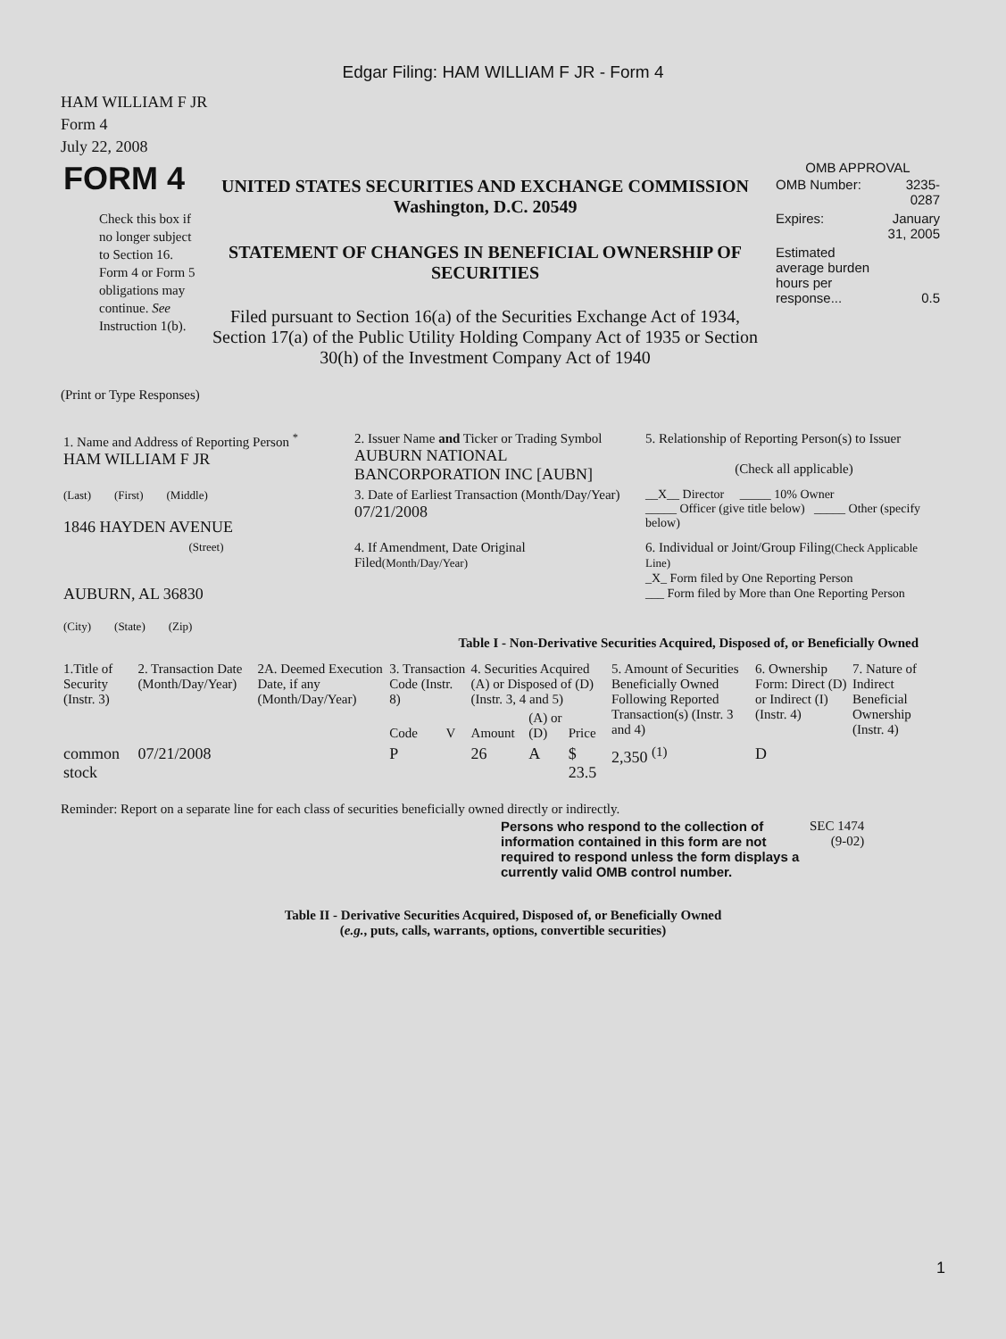Edgar Filing: HAM WILLIAM F JR - Form 4
HAM WILLIAM F JR
Form 4
July 22, 2008
| FORM 4 Check this box if no longer subject to Section 16. Form 4 or Form 5 obligations may continue. See Instruction 1(b). | UNITED STATES SECURITIES AND EXCHANGE COMMISSION Washington, D.C. 20549 STATEMENT OF CHANGES IN BENEFICIAL OWNERSHIP OF SECURITIES Filed pursuant to Section 16(a) of the Securities Exchange Act of 1934, Section 17(a) of the Public Utility Holding Company Act of 1935 or Section 30(h) of the Investment Company Act of 1940 | OMB APPROVAL / OMB Number: / 3235-0287 / / Expires: / January 31, 2005 / / Estimated average burden hours per response... / 0.5 / |
(Print or Type Responses)
| 1. Name and Address of Reporting Person <sup>*</sup> HAM WILLIAM F JR | 2. Issuer Name and Ticker or Trading Symbol AUBURN NATIONAL BANCORPORATION INC [AUBN] | 5. Relationship of Reporting Person(s) to Issuer (Check all applicable) |
| (Last) (First) (Middle) 1846 HAYDEN AVENUE | 3. Date of Earliest Transaction (Month/Day/Year) 07/21/2008 | __X__ Director _____ 10% Owner _____ Officer (give title below) _____ Other (specify below) |
| (Street) AUBURN, AL 36830 (City) (State) (Zip) | 4. If Amendment, Date Original Filed (Month/Day/Year) | 6. Individual or Joint/Group Filing (Check Applicable Line) _X_ Form filed by One Reporting Person ___ Form filed by More than One Reporting Person |
Table I - Non-Derivative Securities Acquired, Disposed of, or Beneficially Owned
| 1.Title of Security (Instr. 3) | 2. Transaction Date (Month/Day/Year) | 2A. Deemed Execution Date, if any (Month/Day/Year) | 3. Transaction Code (Instr. 8) | | 4. Securities Acquired (A) or Disposed of (D) (Instr. 3, 4 and 5) | | | 5. Amount of Securities Beneficially Owned Following Reported Transaction(s) (Instr. 3 and 4) | 6. Ownership Form: Direct (D) or Indirect (I) (Instr. 4) | 7. Nature of Indirect Beneficial Ownership (Instr. 4) |
| --- | --- | --- | --- | --- | --- | --- | --- | --- | --- | --- |
| | | | Code | V | Amount | (A) or (D) | Price | | | |
| common stock | 07/21/2008 | | P | | 26 | A | $ 23.5 | 2,350 <sup>(1)</sup> | D | |
Reminder: Report on a separate line for each class of securities beneficially owned directly or indirectly.
| Persons who respond to the collection of information contained in this form are not required to respond unless the form displays a currently valid OMB control number. | SEC 1474 (9-02) |
Table II - Derivative Securities Acquired, Disposed of, or Beneficially Owned
(e.g., puts, calls, warrants, options, convertible securities)
1